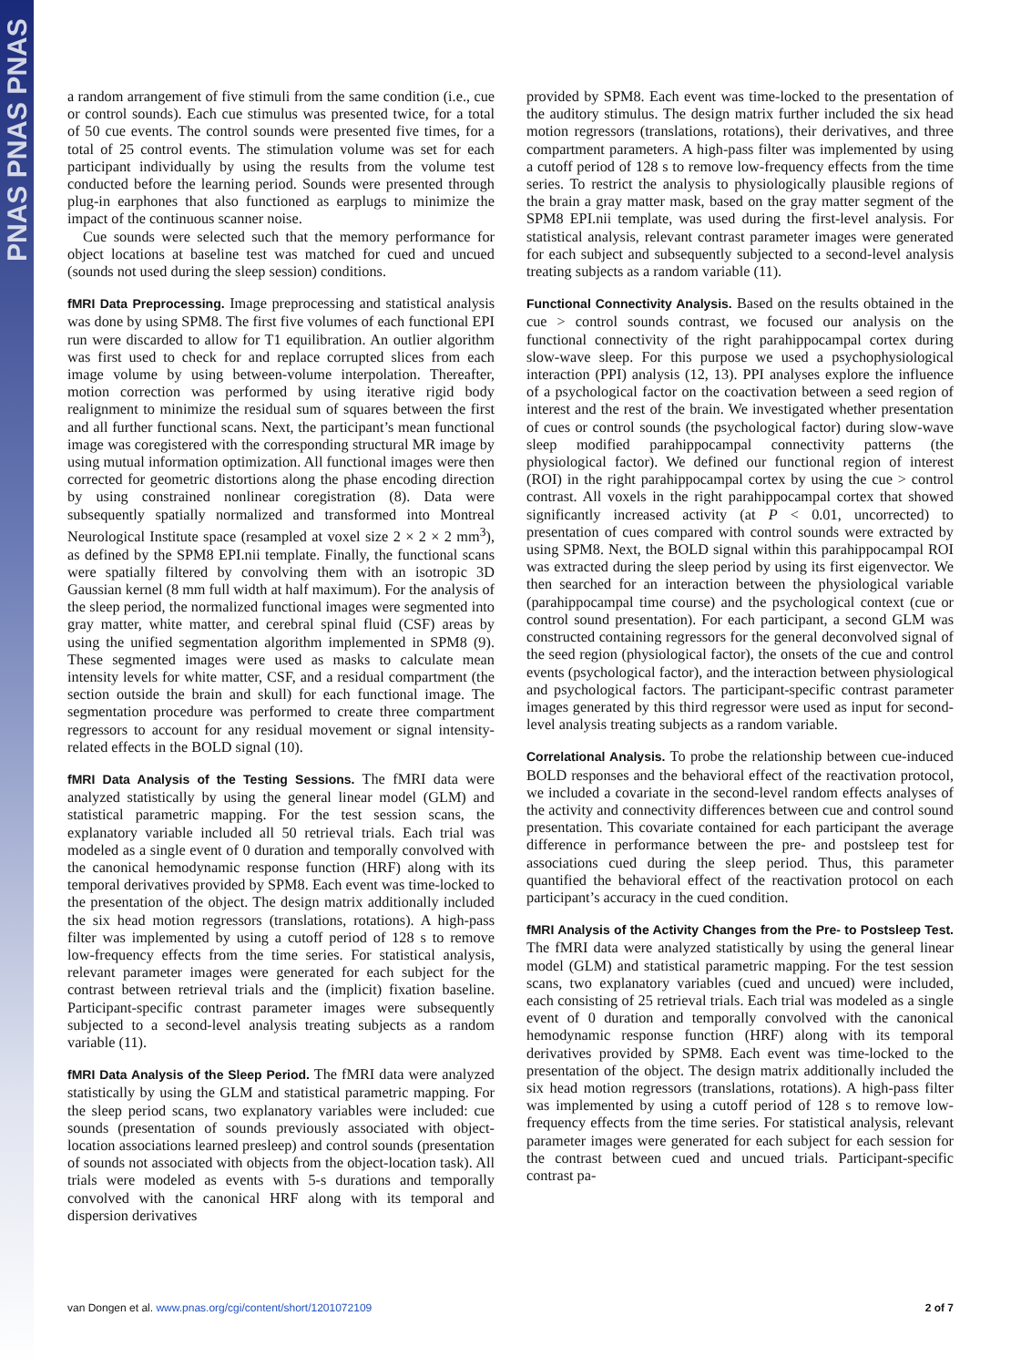PNAS PNAS PNAS
a random arrangement of five stimuli from the same condition (i.e., cue or control sounds). Each cue stimulus was presented twice, for a total of 50 cue events. The control sounds were presented five times, for a total of 25 control events. The stimulation volume was set for each participant individually by using the results from the volume test conducted before the learning period. Sounds were presented through plug-in earphones that also functioned as earplugs to minimize the impact of the continuous scanner noise.
Cue sounds were selected such that the memory performance for object locations at baseline test was matched for cued and uncued (sounds not used during the sleep session) conditions.
fMRI Data Preprocessing. Image preprocessing and statistical analysis was done by using SPM8. The first five volumes of each functional EPI run were discarded to allow for T1 equilibration. An outlier algorithm was first used to check for and replace corrupted slices from each image volume by using between-volume interpolation. Thereafter, motion correction was performed by using iterative rigid body realignment to minimize the residual sum of squares between the first and all further functional scans. Next, the participant’s mean functional image was coregistered with the corresponding structural MR image by using mutual information optimization. All functional images were then corrected for geometric distortions along the phase encoding direction by using constrained nonlinear coregistration (8). Data were subsequently spatially normalized and transformed into Montreal Neurological Institute space (resampled at voxel size 2 × 2 × 2 mm<sup>3</sup>), as defined by the SPM8 EPI.nii template. Finally, the functional scans were spatially filtered by convolving them with an isotropic 3D Gaussian kernel (8 mm full width at half maximum). For the analysis of the sleep period, the normalized functional images were segmented into gray matter, white matter, and cerebral spinal fluid (CSF) areas by using the unified segmentation algorithm implemented in SPM8 (9). These segmented images were used as masks to calculate mean intensity levels for white matter, CSF, and a residual compartment (the section outside the brain and skull) for each functional image. The segmentation procedure was performed to create three compartment regressors to account for any residual movement or signal intensity-related effects in the BOLD signal (10).
fMRI Data Analysis of the Testing Sessions. The fMRI data were analyzed statistically by using the general linear model (GLM) and statistical parametric mapping. For the test session scans, the explanatory variable included all 50 retrieval trials. Each trial was modeled as a single event of 0 duration and temporally convolved with the canonical hemodynamic response function (HRF) along with its temporal derivatives provided by SPM8. Each event was time-locked to the presentation of the object. The design matrix additionally included the six head motion regressors (translations, rotations). A high-pass filter was implemented by using a cutoff period of 128 s to remove low-frequency effects from the time series. For statistical analysis, relevant parameter images were generated for each subject for the contrast between retrieval trials and the (implicit) fixation baseline. Participant-specific contrast parameter images were subsequently subjected to a second-level analysis treating subjects as a random variable (11).
fMRI Data Analysis of the Sleep Period. The fMRI data were analyzed statistically by using the GLM and statistical parametric mapping. For the sleep period scans, two explanatory variables were included: cue sounds (presentation of sounds previously associated with object-location associations learned presleep) and control sounds (presentation of sounds not associated with objects from the object-location task). All trials were modeled as events with 5-s durations and temporally convolved with the canonical HRF along with its temporal and dispersion derivatives
provided by SPM8. Each event was time-locked to the presentation of the auditory stimulus. The design matrix further included the six head motion regressors (translations, rotations), their derivatives, and three compartment parameters. A high-pass filter was implemented by using a cutoff period of 128 s to remove low-frequency effects from the time series. To restrict the analysis to physiologically plausible regions of the brain a gray matter mask, based on the gray matter segment of the SPM8 EPI.nii template, was used during the first-level analysis. For statistical analysis, relevant contrast parameter images were generated for each subject and subsequently subjected to a second-level analysis treating subjects as a random variable (11).
Functional Connectivity Analysis. Based on the results obtained in the cue > control sounds contrast, we focused our analysis on the functional connectivity of the right parahippocampal cortex during slow-wave sleep. For this purpose we used a psychophysiological interaction (PPI) analysis (12, 13). PPI analyses explore the influence of a psychological factor on the coactivation between a seed region of interest and the rest of the brain. We investigated whether presentation of cues or control sounds (the psychological factor) during slow-wave sleep modified parahippocampal connectivity patterns (the physiological factor). We defined our functional region of interest (ROI) in the right parahippocampal cortex by using the cue > control contrast. All voxels in the right parahippocampal cortex that showed significantly increased activity (at P < 0.01, uncorrected) to presentation of cues compared with control sounds were extracted by using SPM8. Next, the BOLD signal within this parahippocampal ROI was extracted during the sleep period by using its first eigenvector. We then searched for an interaction between the physiological variable (parahippocampal time course) and the psychological context (cue or control sound presentation). For each participant, a second GLM was constructed containing regressors for the general deconvolved signal of the seed region (physiological factor), the onsets of the cue and control events (psychological factor), and the interaction between physiological and psychological factors. The participant-specific contrast parameter images generated by this third regressor were used as input for second-level analysis treating subjects as a random variable.
Correlational Analysis. To probe the relationship between cue-induced BOLD responses and the behavioral effect of the reactivation protocol, we included a covariate in the second-level random effects analyses of the activity and connectivity differences between cue and control sound presentation. This covariate contained for each participant the average difference in performance between the pre- and postsleep test for associations cued during the sleep period. Thus, this parameter quantified the behavioral effect of the reactivation protocol on each participant’s accuracy in the cued condition.
fMRI Analysis of the Activity Changes from the Pre- to Postsleep Test. The fMRI data were analyzed statistically by using the general linear model (GLM) and statistical parametric mapping. For the test session scans, two explanatory variables (cued and uncued) were included, each consisting of 25 retrieval trials. Each trial was modeled as a single event of 0 duration and temporally convolved with the canonical hemodynamic response function (HRF) along with its temporal derivatives provided by SPM8. Each event was time-locked to the presentation of the object. The design matrix additionally included the six head motion regressors (translations, rotations). A high-pass filter was implemented by using a cutoff period of 128 s to remove low-frequency effects from the time series. For statistical analysis, relevant parameter images were generated for each subject for each session for the contrast between cued and uncued trials. Participant-specific contrast pa-
van Dongen et al. www.pnas.org/cgi/content/short/1201072109 2 of 7